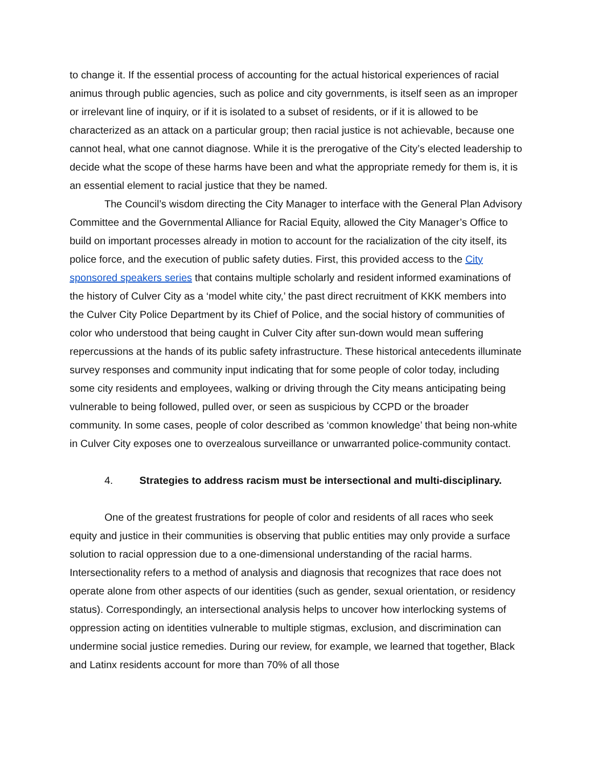to change it. If the essential process of accounting for the actual historical experiences of racial animus through public agencies, such as police and city governments, is itself seen as an improper or irrelevant line of inquiry, or if it is isolated to a subset of residents, or if it is allowed to be characterized as an attack on a particular group; then racial justice is not achievable, because one cannot heal, what one cannot diagnose. While it is the prerogative of the City’s elected leadership to decide what the scope of these harms have been and what the appropriate remedy for them is, it is an essential element to racial justice that they be named.
The Council’s wisdom directing the City Manager to interface with the General Plan Advisory Committee and the Governmental Alliance for Racial Equity, allowed the City Manager’s Office to build on important processes already in motion to account for the racialization of the city itself, its police force, and the execution of public safety duties. First, this provided access to the City sponsored speakers series that contains multiple scholarly and resident informed examinations of the history of Culver City as a ‘model white city,’ the past direct recruitment of KKK members into the Culver City Police Department by its Chief of Police, and the social history of communities of color who understood that being caught in Culver City after sun-down would mean suffering repercussions at the hands of its public safety infrastructure. These historical antecedents illuminate survey responses and community input indicating that for some people of color today, including some city residents and employees, walking or driving through the City means anticipating being vulnerable to being followed, pulled over, or seen as suspicious by CCPD or the broader community. In some cases, people of color described as ‘common knowledge’ that being non-white in Culver City exposes one to overzealous surveillance or unwarranted police-community contact.
4. Strategies to address racism must be intersectional and multi-disciplinary.
One of the greatest frustrations for people of color and residents of all races who seek equity and justice in their communities is observing that public entities may only provide a surface solution to racial oppression due to a one-dimensional understanding of the racial harms. Intersectionality refers to a method of analysis and diagnosis that recognizes that race does not operate alone from other aspects of our identities (such as gender, sexual orientation, or residency status). Correspondingly, an intersectional analysis helps to uncover how interlocking systems of oppression acting on identities vulnerable to multiple stigmas, exclusion, and discrimination can undermine social justice remedies. During our review, for example, we learned that together, Black and Latinx residents account for more than 70% of all those